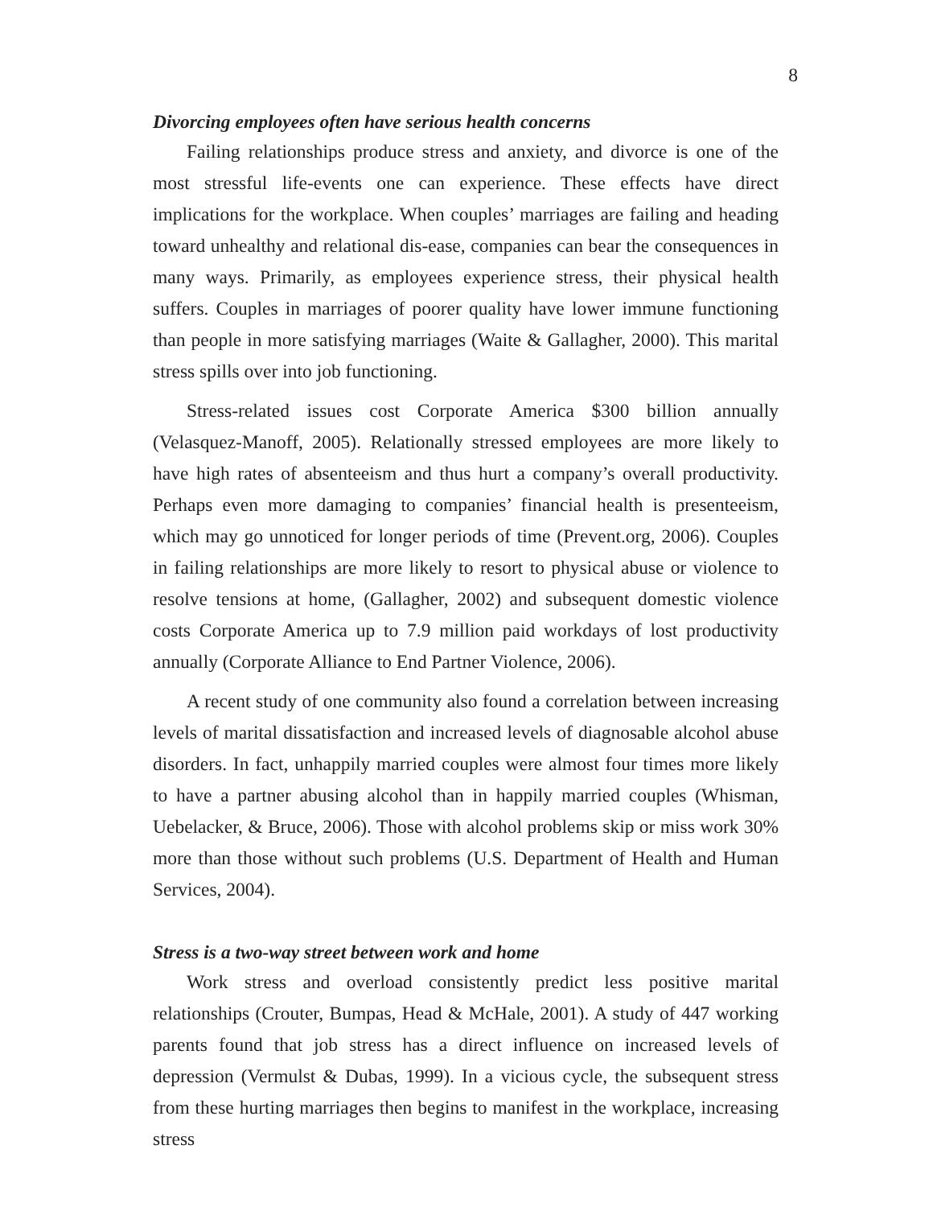8
Divorcing employees often have serious health concerns
Failing relationships produce stress and anxiety, and divorce is one of the most stressful life-events one can experience. These effects have direct implications for the workplace. When couples’ marriages are failing and heading toward unhealthy and relational dis-ease, companies can bear the consequences in many ways. Primarily, as employees experience stress, their physical health suffers. Couples in marriages of poorer quality have lower immune functioning than people in more satisfying marriages (Waite & Gallagher, 2000). This marital stress spills over into job functioning.
Stress-related issues cost Corporate America $300 billion annually (Velasquez-Manoff, 2005). Relationally stressed employees are more likely to have high rates of absenteeism and thus hurt a company’s overall productivity. Perhaps even more damaging to companies’ financial health is presenteeism, which may go unnoticed for longer periods of time (Prevent.org, 2006). Couples in failing relationships are more likely to resort to physical abuse or violence to resolve tensions at home, (Gallagher, 2002) and subsequent domestic violence costs Corporate America up to 7.9 million paid workdays of lost productivity annually (Corporate Alliance to End Partner Violence, 2006).
A recent study of one community also found a correlation between increasing levels of marital dissatisfaction and increased levels of diagnosable alcohol abuse disorders. In fact, unhappily married couples were almost four times more likely to have a partner abusing alcohol than in happily married couples (Whisman, Uebelacker, & Bruce, 2006). Those with alcohol problems skip or miss work 30% more than those without such problems (U.S. Department of Health and Human Services, 2004).
Stress is a two-way street between work and home
Work stress and overload consistently predict less positive marital relationships (Crouter, Bumpas, Head & McHale, 2001). A study of 447 working parents found that job stress has a direct influence on increased levels of depression (Vermulst & Dubas, 1999). In a vicious cycle, the subsequent stress from these hurting marriages then begins to manifest in the workplace, increasing stress